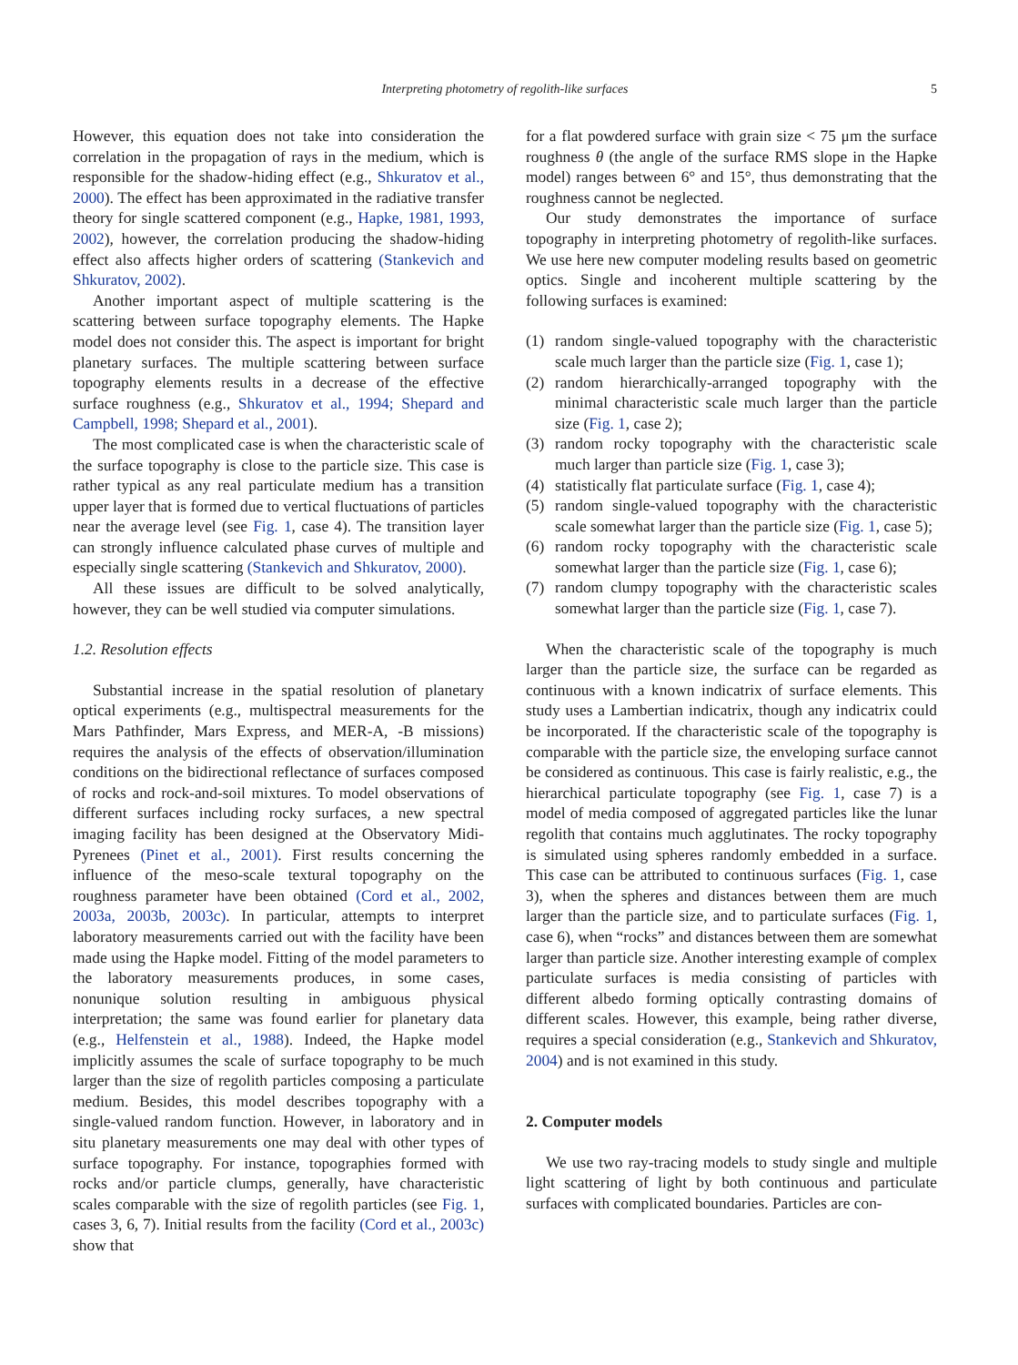Interpreting photometry of regolith-like surfaces
5
However, this equation does not take into consideration the correlation in the propagation of rays in the medium, which is responsible for the shadow-hiding effect (e.g., Shkuratov et al., 2000). The effect has been approximated in the radiative transfer theory for single scattered component (e.g., Hapke, 1981, 1993, 2002), however, the correlation producing the shadow-hiding effect also affects higher orders of scattering (Stankevich and Shkuratov, 2002).
Another important aspect of multiple scattering is the scattering between surface topography elements. The Hapke model does not consider this. The aspect is important for bright planetary surfaces. The multiple scattering between surface topography elements results in a decrease of the effective surface roughness (e.g., Shkuratov et al., 1994; Shepard and Campbell, 1998; Shepard et al., 2001).
The most complicated case is when the characteristic scale of the surface topography is close to the particle size. This case is rather typical as any real particulate medium has a transition upper layer that is formed due to vertical fluctuations of particles near the average level (see Fig. 1, case 4). The transition layer can strongly influence calculated phase curves of multiple and especially single scattering (Stankevich and Shkuratov, 2000).
All these issues are difficult to be solved analytically, however, they can be well studied via computer simulations.
1.2. Resolution effects
Substantial increase in the spatial resolution of planetary optical experiments (e.g., multispectral measurements for the Mars Pathfinder, Mars Express, and MER-A, -B missions) requires the analysis of the effects of observation/illumination conditions on the bidirectional reflectance of surfaces composed of rocks and rock-and-soil mixtures. To model observations of different surfaces including rocky surfaces, a new spectral imaging facility has been designed at the Observatory Midi-Pyrenees (Pinet et al., 2001). First results concerning the influence of the meso-scale textural topography on the roughness parameter have been obtained (Cord et al., 2002, 2003a, 2003b, 2003c). In particular, attempts to interpret laboratory measurements carried out with the facility have been made using the Hapke model. Fitting of the model parameters to the laboratory measurements produces, in some cases, nonunique solution resulting in ambiguous physical interpretation; the same was found earlier for planetary data (e.g., Helfenstein et al., 1988). Indeed, the Hapke model implicitly assumes the scale of surface topography to be much larger than the size of regolith particles composing a particulate medium. Besides, this model describes topography with a single-valued random function. However, in laboratory and in situ planetary measurements one may deal with other types of surface topography. For instance, topographies formed with rocks and/or particle clumps, generally, have characteristic scales comparable with the size of regolith particles (see Fig. 1, cases 3, 6, 7). Initial results from the facility (Cord et al., 2003c) show that
for a flat powdered surface with grain size < 75 μm the surface roughness θ (the angle of the surface RMS slope in the Hapke model) ranges between 6° and 15°, thus demonstrating that the roughness cannot be neglected.
Our study demonstrates the importance of surface topography in interpreting photometry of regolith-like surfaces. We use here new computer modeling results based on geometric optics. Single and incoherent multiple scattering by the following surfaces is examined:
(1) random single-valued topography with the characteristic scale much larger than the particle size (Fig. 1, case 1);
(2) random hierarchically-arranged topography with the minimal characteristic scale much larger than the particle size (Fig. 1, case 2);
(3) random rocky topography with the characteristic scale much larger than particle size (Fig. 1, case 3);
(4) statistically flat particulate surface (Fig. 1, case 4);
(5) random single-valued topography with the characteristic scale somewhat larger than the particle size (Fig. 1, case 5);
(6) random rocky topography with the characteristic scale somewhat larger than the particle size (Fig. 1, case 6);
(7) random clumpy topography with the characteristic scales somewhat larger than the particle size (Fig. 1, case 7).
When the characteristic scale of the topography is much larger than the particle size, the surface can be regarded as continuous with a known indicatrix of surface elements. This study uses a Lambertian indicatrix, though any indicatrix could be incorporated. If the characteristic scale of the topography is comparable with the particle size, the enveloping surface cannot be considered as continuous. This case is fairly realistic, e.g., the hierarchical particulate topography (see Fig. 1, case 7) is a model of media composed of aggregated particles like the lunar regolith that contains much agglutinates. The rocky topography is simulated using spheres randomly embedded in a surface. This case can be attributed to continuous surfaces (Fig. 1, case 3), when the spheres and distances between them are much larger than the particle size, and to particulate surfaces (Fig. 1, case 6), when “rocks” and distances between them are somewhat larger than particle size. Another interesting example of complex particulate surfaces is media consisting of particles with different albedo forming optically contrasting domains of different scales. However, this example, being rather diverse, requires a special consideration (e.g., Stankevich and Shkuratov, 2004) and is not examined in this study.
2. Computer models
We use two ray-tracing models to study single and multiple light scattering of light by both continuous and particulate surfaces with complicated boundaries. Particles are con-